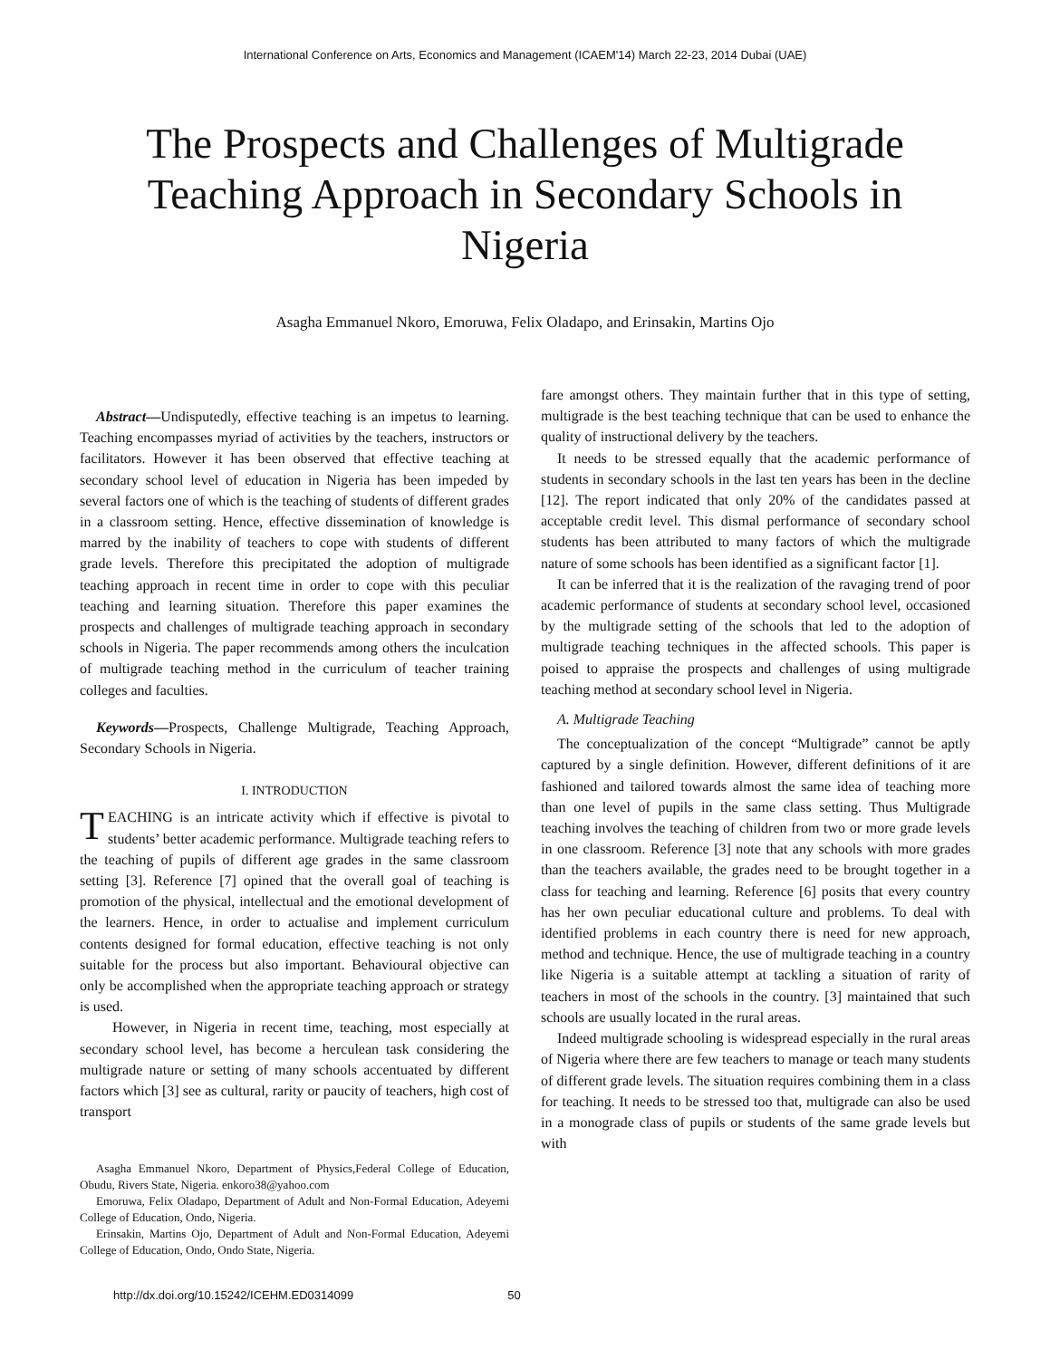International Conference on Arts, Economics and Management (ICAEM'14) March 22-23, 2014 Dubai (UAE)
The Prospects and Challenges of Multigrade Teaching Approach in Secondary Schools in Nigeria
Asagha Emmanuel Nkoro, Emoruwa, Felix Oladapo, and Erinsakin, Martins Ojo
Abstract—Undisputedly, effective teaching is an impetus to learning. Teaching encompasses myriad of activities by the teachers, instructors or facilitators. However it has been observed that effective teaching at secondary school level of education in Nigeria has been impeded by several factors one of which is the teaching of students of different grades in a classroom setting. Hence, effective dissemination of knowledge is marred by the inability of teachers to cope with students of different grade levels. Therefore this precipitated the adoption of multigrade teaching approach in recent time in order to cope with this peculiar teaching and learning situation. Therefore this paper examines the prospects and challenges of multigrade teaching approach in secondary schools in Nigeria. The paper recommends among others the inculcation of multigrade teaching method in the curriculum of teacher training colleges and faculties.
Keywords—Prospects, Challenge Multigrade, Teaching Approach, Secondary Schools in Nigeria.
I. INTRODUCTION
TEACHING is an intricate activity which if effective is pivotal to students’ better academic performance. Multigrade teaching refers to the teaching of pupils of different age grades in the same classroom setting [3]. Reference [7] opined that the overall goal of teaching is promotion of the physical, intellectual and the emotional development of the learners. Hence, in order to actualise and implement curriculum contents designed for formal education, effective teaching is not only suitable for the process but also important. Behavioural objective can only be accomplished when the appropriate teaching approach or strategy is used.
However, in Nigeria in recent time, teaching, most especially at secondary school level, has become a herculean task considering the multigrade nature or setting of many schools accentuated by different factors which [3] see as cultural, rarity or paucity of teachers, high cost of transport
Asagha Emmanuel Nkoro, Department of Physics,Federal College of Education, Obudu, Rivers State, Nigeria. enkoro38@yahoo.com
Emoruwa, Felix Oladapo, Department of Adult and Non-Formal Education, Adeyemi College of Education, Ondo, Nigeria.
Erinsakin, Martins Ojo, Department of Adult and Non-Formal Education, Adeyemi College of Education, Ondo, Ondo State, Nigeria.
fare amongst others. They maintain further that in this type of setting, multigrade is the best teaching technique that can be used to enhance the quality of instructional delivery by the teachers.
It needs to be stressed equally that the academic performance of students in secondary schools in the last ten years has been in the decline [12]. The report indicated that only 20% of the candidates passed at acceptable credit level. This dismal performance of secondary school students has been attributed to many factors of which the multigrade nature of some schools has been identified as a significant factor [1].
It can be inferred that it is the realization of the ravaging trend of poor academic performance of students at secondary school level, occasioned by the multigrade setting of the schools that led to the adoption of multigrade teaching techniques in the affected schools. This paper is poised to appraise the prospects and challenges of using multigrade teaching method at secondary school level in Nigeria.
A. Multigrade Teaching
The conceptualization of the concept “Multigrade” cannot be aptly captured by a single definition. However, different definitions of it are fashioned and tailored towards almost the same idea of teaching more than one level of pupils in the same class setting. Thus Multigrade teaching involves the teaching of children from two or more grade levels in one classroom. Reference [3] note that any schools with more grades than the teachers available, the grades need to be brought together in a class for teaching and learning. Reference [6] posits that every country has her own peculiar educational culture and problems. To deal with identified problems in each country there is need for new approach, method and technique. Hence, the use of multigrade teaching in a country like Nigeria is a suitable attempt at tackling a situation of rarity of teachers in most of the schools in the country. [3] maintained that such schools are usually located in the rural areas.
Indeed multigrade schooling is widespread especially in the rural areas of Nigeria where there are few teachers to manage or teach many students of different grade levels. The situation requires combining them in a class for teaching. It needs to be stressed too that, multigrade can also be used in a monograde class of pupils or students of the same grade levels but with
http://dx.doi.org/10.15242/ICEHM.ED0314099 50